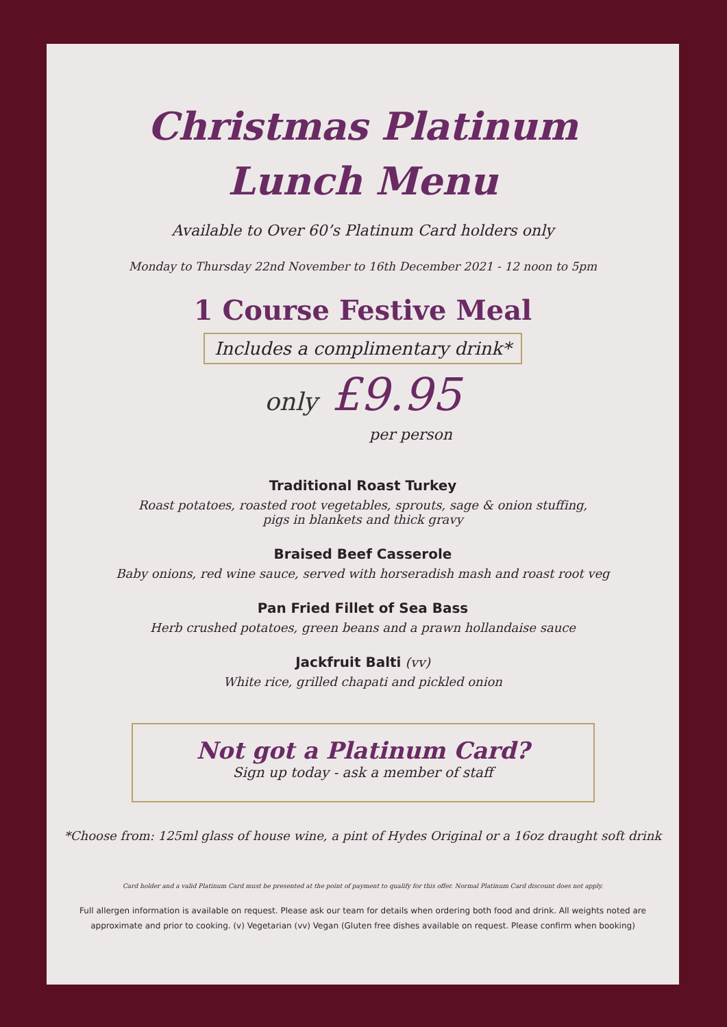Christmas Platinum
Lunch Menu
Available to Over 60’s Platinum Card holders only
Monday to Thursday 22nd November to 16th December 2021 - 12 noon to 5pm
1 Course Festive Meal
Includes a complimentary drink*
only £9.95
per person
Traditional Roast Turkey
Roast potatoes, roasted root vegetables, sprouts, sage & onion stuffing,
pigs in blankets and thick gravy
Braised Beef Casserole
Baby onions, red wine sauce, served with horseradish mash and roast root veg
Pan Fried Fillet of Sea Bass
Herb crushed potatoes, green beans and a prawn hollandaise sauce
Jackfruit Balti (vv)
White rice, grilled chapati and pickled onion
Not got a Platinum Card?
Sign up today - ask a member of staff
*Choose from: 125ml glass of house wine, a pint of Hydes Original or a 16oz draught soft drink
Card holder and a valid Platinum Card must be presented at the point of payment to qualify for this offer. Normal Platinum Card discount does not apply.
Full allergen information is available on request. Please ask our team for details when ordering both food and drink. All weights noted are
approximate and prior to cooking. (v) Vegetarian (vv) Vegan (Gluten free dishes available on request. Please confirm when booking)